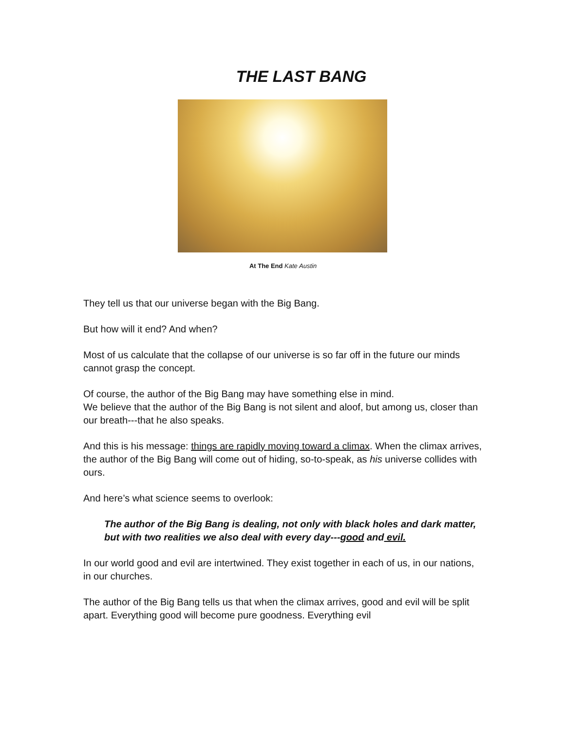THE LAST BANG
At The End Kate Austin
They tell us that our universe began with the Big Bang.
But how will it end? And when?
Most of us calculate that the collapse of our universe is so far off in the future our minds cannot grasp the concept.
Of course, the author of the Big Bang may have something else in mind.
We believe that the author of the Big Bang is not silent and aloof, but among us, closer than our breath---that he also speaks.
And this is his message: things are rapidly moving toward a climax. When the climax arrives, the author of the Big Bang will come out of hiding, so-to-speak, as his universe collides with ours.
And here’s what science seems to overlook:
The author of the Big Bang is dealing, not only with black holes and dark matter, but with two realities we also deal with every day---good and evil.
In our world good and evil are intertwined. They exist together in each of us, in our nations, in our churches.
The author of the Big Bang tells us that when the climax arrives, good and evil will be split apart. Everything good will become pure goodness. Everything evil